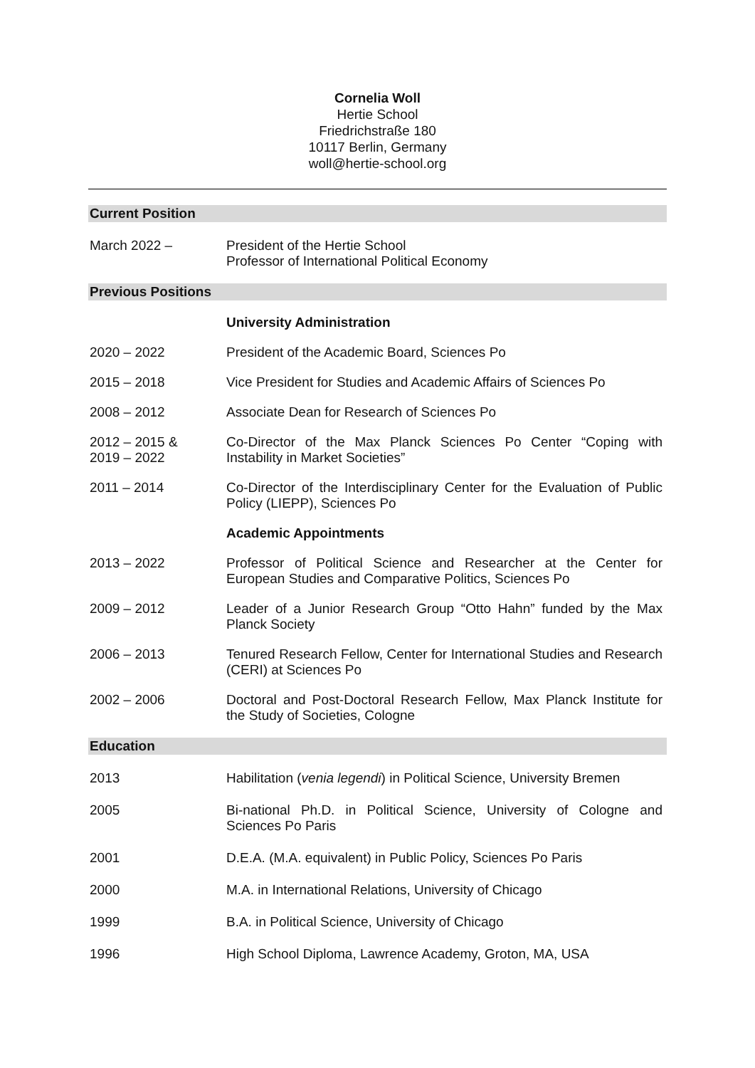Cornelia Woll
Hertie School
Friedrichstraße 180
10117 Berlin, Germany
woll@hertie-school.org
Current Position
March 2022 – President of the Hertie School
Professor of International Political Economy
Previous Positions
University Administration
2020 – 2022 President of the Academic Board, Sciences Po
2015 – 2018 Vice President for Studies and Academic Affairs of Sciences Po
2008 – 2012 Associate Dean for Research of Sciences Po
2012 – 2015 &
2019 – 2022
Co-Director of the Max Planck Sciences Po Center “Coping with Instability in Market Societies”
2011 – 2014 Co-Director of the Interdisciplinary Center for the Evaluation of Public Policy (LIEPP), Sciences Po
Academic Appointments
2013 – 2022 Professor of Political Science and Researcher at the Center for European Studies and Comparative Politics, Sciences Po
2009 – 2012 Leader of a Junior Research Group “Otto Hahn” funded by the Max Planck Society
2006 – 2013 Tenured Research Fellow, Center for International Studies and Research (CERI) at Sciences Po
2002 – 2006 Doctoral and Post-Doctoral Research Fellow, Max Planck Institute for the Study of Societies, Cologne
Education
2013 Habilitation (venia legendi) in Political Science, University Bremen
2005 Bi-national Ph.D. in Political Science, University of Cologne and Sciences Po Paris
2001 D.E.A. (M.A. equivalent) in Public Policy, Sciences Po Paris
2000 M.A. in International Relations, University of Chicago
1999 B.A. in Political Science, University of Chicago
1996 High School Diploma, Lawrence Academy, Groton, MA, USA